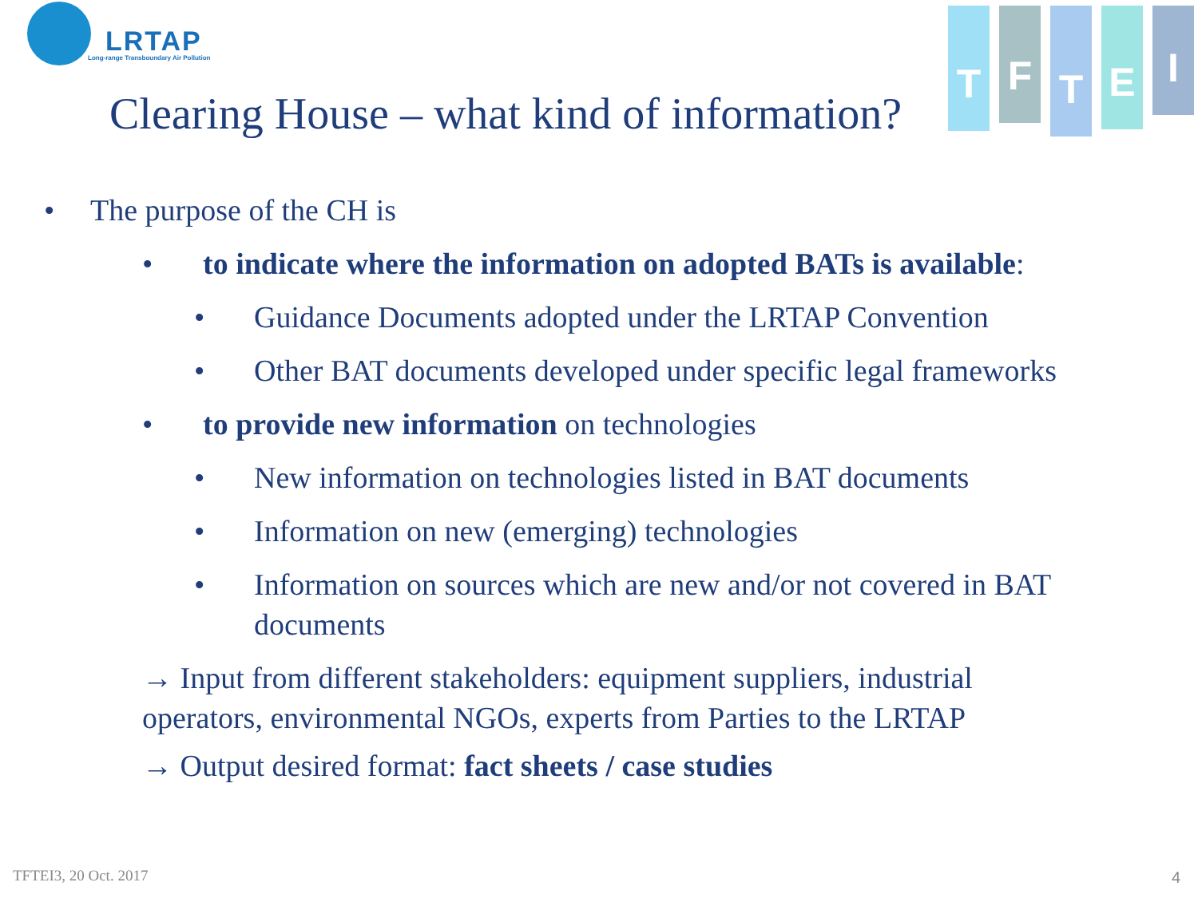LRTAP
Long-range Transboundary Air Pollution
T
F
T
E
I
Clearing House – what kind of information?
• The purpose of the CH is
• to indicate where the information on adopted BATs is available:
• Guidance Documents adopted under the LRTAP Convention
• Other BAT documents developed under specific legal frameworks
• to provide new information on technologies
• New information on technologies listed in BAT documents
• Information on new (emerging) technologies
• Information on sources which are new and/or not covered in BAT documents
→ Input from different stakeholders: equipment suppliers, industrial operators, environmental NGOs, experts from Parties to the LRTAP
→ Output desired format: fact sheets / case studies
TFTEI3, 20 Oct. 2017 4